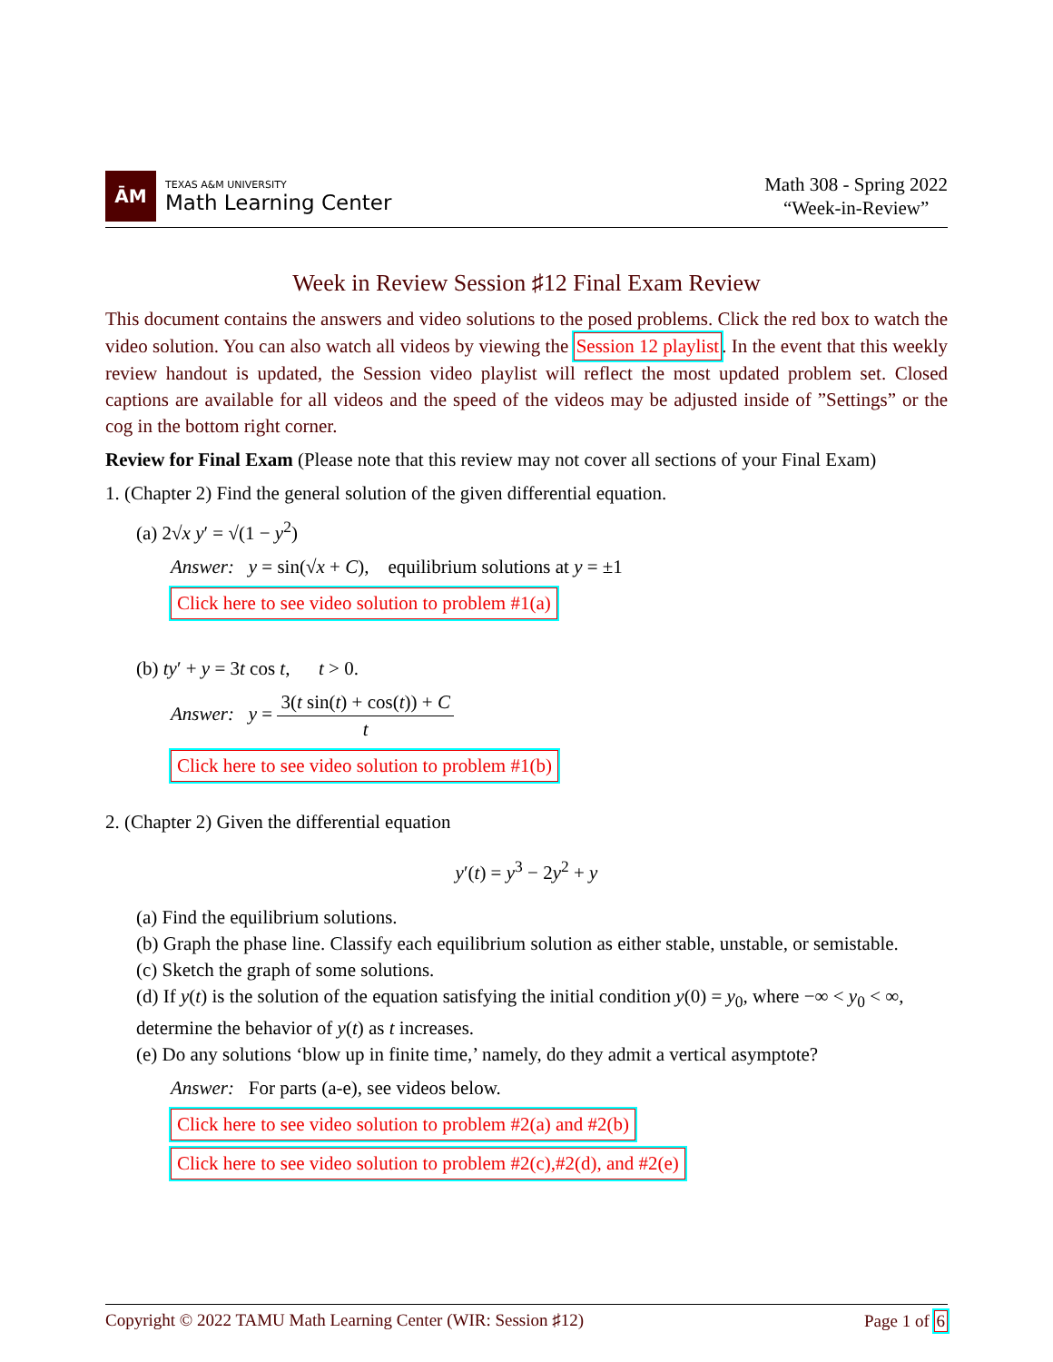ĀM
TEXAS A&M UNIVERSITY
Math Learning Center
Math 308 - Spring 2022
“Week-in-Review”
Week in Review Session ♯12 Final Exam Review
This document contains the answers and video solutions to the posed problems. Click the red box to watch the video solution. You can also watch all videos by viewing the Session 12 playlist. In the event that this weekly review handout is updated, the Session video playlist will reflect the most updated problem set. Closed captions are available for all videos and the speed of the videos may be adjusted inside of ”Settings” or the cog in the bottom right corner.
Review for Final Exam (Please note that this review may not cover all sections of your Final Exam)
1. (Chapter 2) Find the general solution of the given differential equation.
(a) 2√x y′ = √(1 − y<sup>2</sup>)
Answer: y = sin(√x + C), equilibrium solutions at y = ±1
Click here to see video solution to problem #1(a)
(b) ty′ + y = 3t cos t, t > 0.
Answer: y = 3(t sin(t) + cos(t)) + C t
Click here to see video solution to problem #1(b)
2. (Chapter 2) Given the differential equation
y′(t) = y<sup>3</sup> − 2y<sup>2</sup> + y
(a) Find the equilibrium solutions.
(b) Graph the phase line. Classify each equilibrium solution as either stable, unstable, or semistable.
(c) Sketch the graph of some solutions.
(d) If y(t) is the solution of the equation satisfying the initial condition y(0) = y<sub>0</sub>, where −∞ < y<sub>0</sub> < ∞, determine the behavior of y(t) as t increases.
(e) Do any solutions ‘blow up in finite time,’ namely, do they admit a vertical asymptote?
Answer: For parts (a-e), see videos below.
Click here to see video solution to problem #2(a) and #2(b)
Click here to see video solution to problem #2(c),#2(d), and #2(e)
Copyright © 2022 TAMU Math Learning Center (WIR: Session ♯12) Page 1 of 6